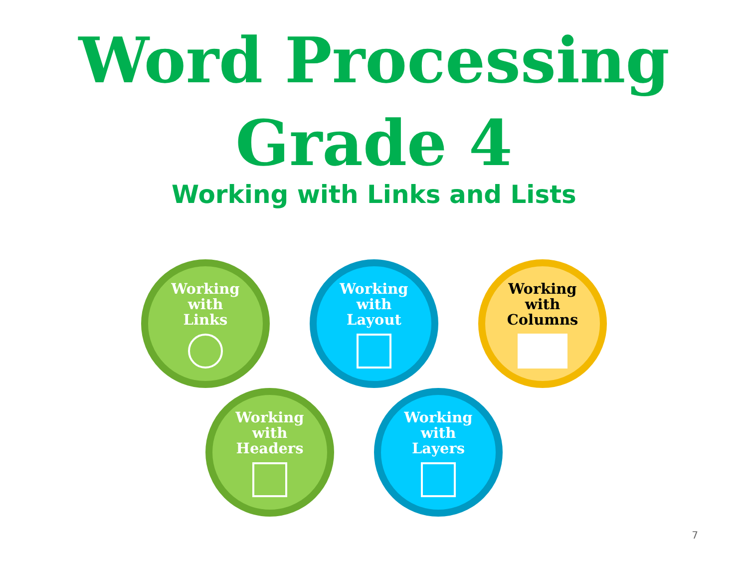Word Processing
Grade 4
Working with Links and Lists
Working
with
Links
Working
with
Layout
Working
with
Columns
Working
with
Headers
Working
with
Layers
7